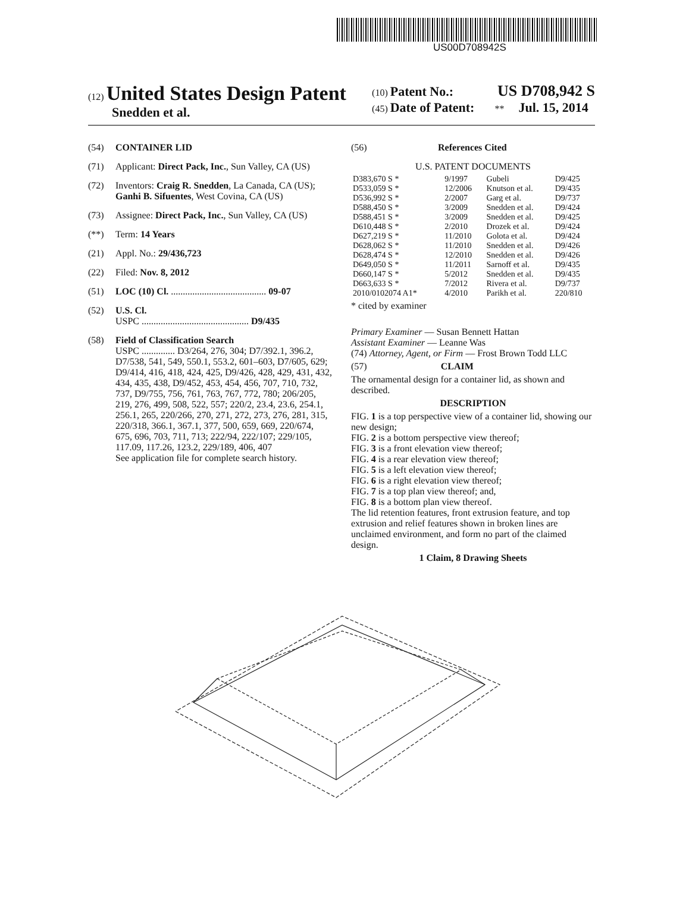US00D708942S
(12) United States Design Patent
Snedden et al.
(10) Patent No.: US D708,942 S
(45) Date of Patent: ** Jul. 15, 2014
(54) CONTAINER LID
(71) Applicant: Direct Pack, Inc., Sun Valley, CA (US)
(72) Inventors: Craig R. Snedden, La Canada, CA (US); Ganhi B. Sifuentes, West Covina, CA (US)
(73) Assignee: Direct Pack, Inc., Sun Valley, CA (US)
(**) Term: 14 Years
(21) Appl. No.: 29/436,723
(22) Filed: Nov. 8, 2012
(51) LOC (10) Cl. ........................................ 09-07
(52) U.S. Cl.
USPC ............................................. D9/435
(58) Field of Classification Search
USPC .............. D3/264, 276, 304; D7/392.1, 396.2, D7/538, 541, 549, 550.1, 553.2, 601–603, D7/605, 629; D9/414, 416, 418, 424, 425, D9/426, 428, 429, 431, 432, 434, 435, 438, D9/452, 453, 454, 456, 707, 710, 732, 737, D9/755, 756, 761, 763, 767, 772, 780; 206/205, 219, 276, 499, 508, 522, 557; 220/2, 23.4, 23.6, 254.1, 256.1, 265, 220/266, 270, 271, 272, 273, 276, 281, 315, 220/318, 366.1, 367.1, 377, 500, 659, 669, 220/674, 675, 696, 703, 711, 713; 222/94, 222/107; 229/105, 117.09, 117.26, 123.2, 229/189, 406, 407
See application file for complete search history.
(56) References Cited
U.S. PATENT DOCUMENTS
| D383,670 S * | 9/1997 | Gubeli | D9/425 |
| D533,059 S * | 12/2006 | Knutson et al. | D9/435 |
| D536,992 S * | 2/2007 | Garg et al. | D9/737 |
| D588,450 S * | 3/2009 | Snedden et al. | D9/424 |
| D588,451 S * | 3/2009 | Snedden et al. | D9/425 |
| D610,448 S * | 2/2010 | Drozek et al. | D9/424 |
| D627,219 S * | 11/2010 | Golota et al. | D9/424 |
| D628,062 S * | 11/2010 | Snedden et al. | D9/426 |
| D628,474 S * | 12/2010 | Snedden et al. | D9/426 |
| D649,050 S * | 11/2011 | Sarnoff et al. | D9/435 |
| D660,147 S * | 5/2012 | Snedden et al. | D9/435 |
| D663,633 S * | 7/2012 | Rivera et al. | D9/737 |
| 2010/0102074 A1* | 4/2010 | Parikh et al. | 220/810 |
* cited by examiner
Primary Examiner — Susan Bennett Hattan
Assistant Examiner — Leanne Was
(74) Attorney, Agent, or Firm — Frost Brown Todd LLC
(57) CLAIM
The ornamental design for a container lid, as shown and described.
DESCRIPTION
FIG. 1 is a top perspective view of a container lid, showing our new design;
FIG. 2 is a bottom perspective view thereof;
FIG. 3 is a front elevation view thereof;
FIG. 4 is a rear elevation view thereof;
FIG. 5 is a left elevation view thereof;
FIG. 6 is a right elevation view thereof;
FIG. 7 is a top plan view thereof; and,
FIG. 8 is a bottom plan view thereof.
The lid retention features, front extrusion feature, and top extrusion and relief features shown in broken lines are unclaimed environment, and form no part of the claimed design.
1 Claim, 8 Drawing Sheets